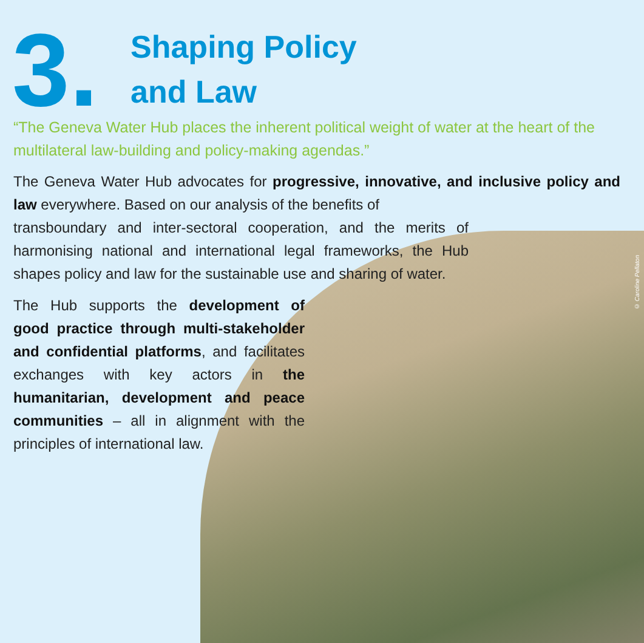© Caroline Pellaton
3.
Shaping Policy
and Law
“The Geneva Water Hub places the inherent political weight of water at the heart of the multilateral law-building and policy-making agendas.”
The Geneva Water Hub advocates for progressive, innovative, and inclusive policy and law everywhere. Based on our analysis of the benefits of
transboundary and inter-sectoral cooperation, and the merits of harmonising national and international legal frameworks, the Hub shapes policy and law for the sustainable use and sharing of water.
The Hub supports the development of good practice through multi-stakeholder and confidential platforms, and facilitates exchanges with key actors in the humanitarian, development and peace communities – all in alignment with the principles of international law.